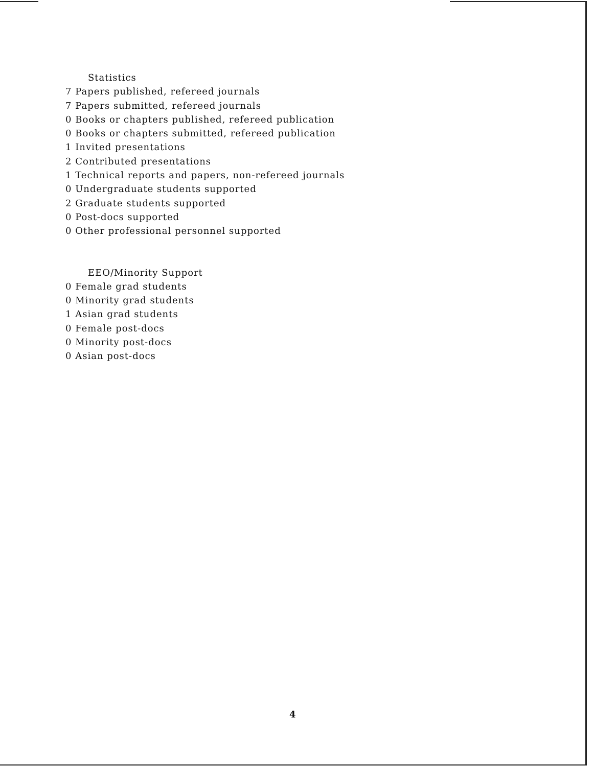Statistics
7 Papers published, refereed journals
7 Papers submitted, refereed journals
0 Books or chapters published, refereed publication
0 Books or chapters submitted, refereed publication
1 Invited presentations
2 Contributed presentations
1 Technical reports and papers, non-refereed journals
0 Undergraduate students supported
2 Graduate students supported
0 Post-docs supported
0 Other professional personnel supported
EEO/Minority Support
0 Female grad students
0 Minority grad students
1 Asian grad students
0 Female post-docs
0 Minority post-docs
0 Asian post-docs
4